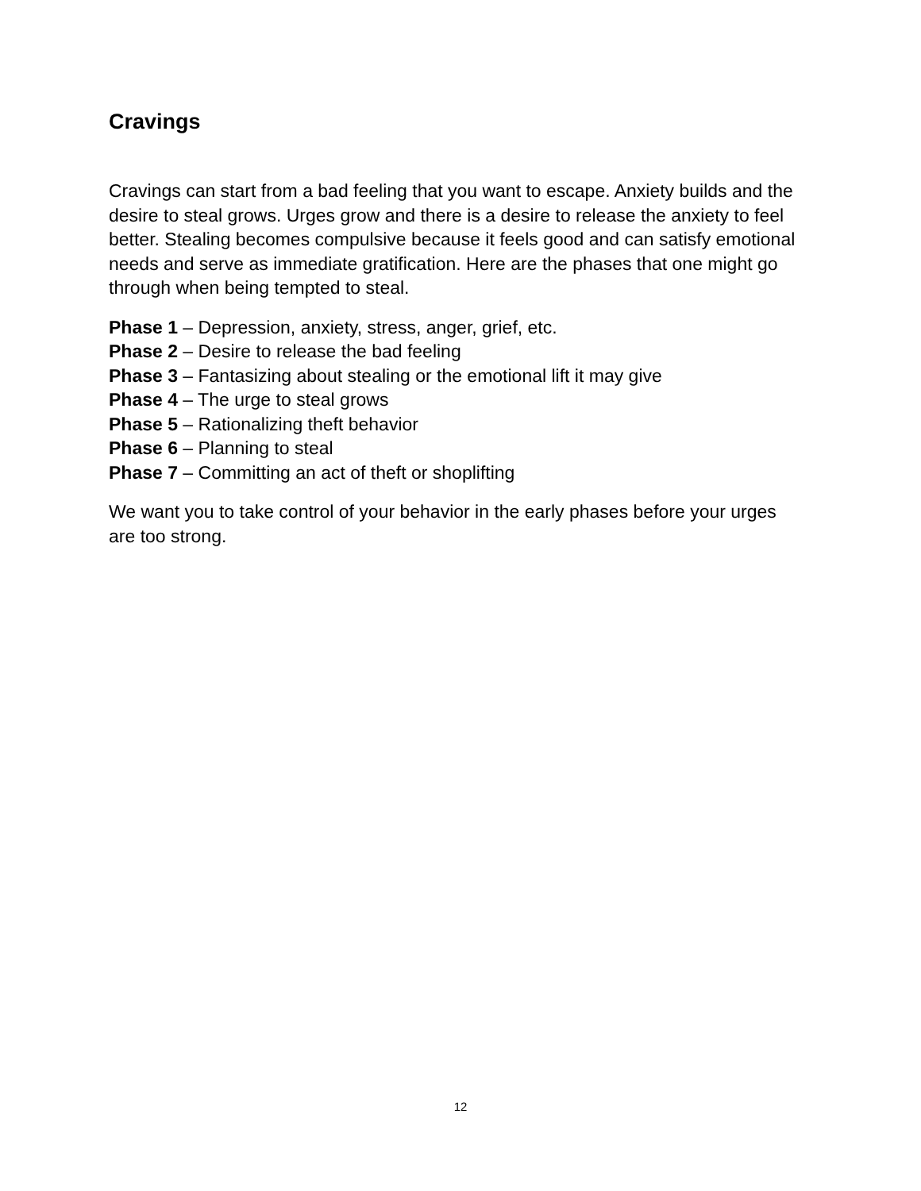Cravings
Cravings can start from a bad feeling that you want to escape. Anxiety builds and the desire to steal grows. Urges grow and there is a desire to release the anxiety to feel better. Stealing becomes compulsive because it feels good and can satisfy emotional needs and serve as immediate gratification. Here are the phases that one might go through when being tempted to steal.
Phase 1 – Depression, anxiety, stress, anger, grief, etc.
Phase 2 – Desire to release the bad feeling
Phase 3 – Fantasizing about stealing or the emotional lift it may give
Phase 4 – The urge to steal grows
Phase 5 – Rationalizing theft behavior
Phase 6 – Planning to steal
Phase 7 – Committing an act of theft or shoplifting
We want you to take control of your behavior in the early phases before your urges are too strong.
12